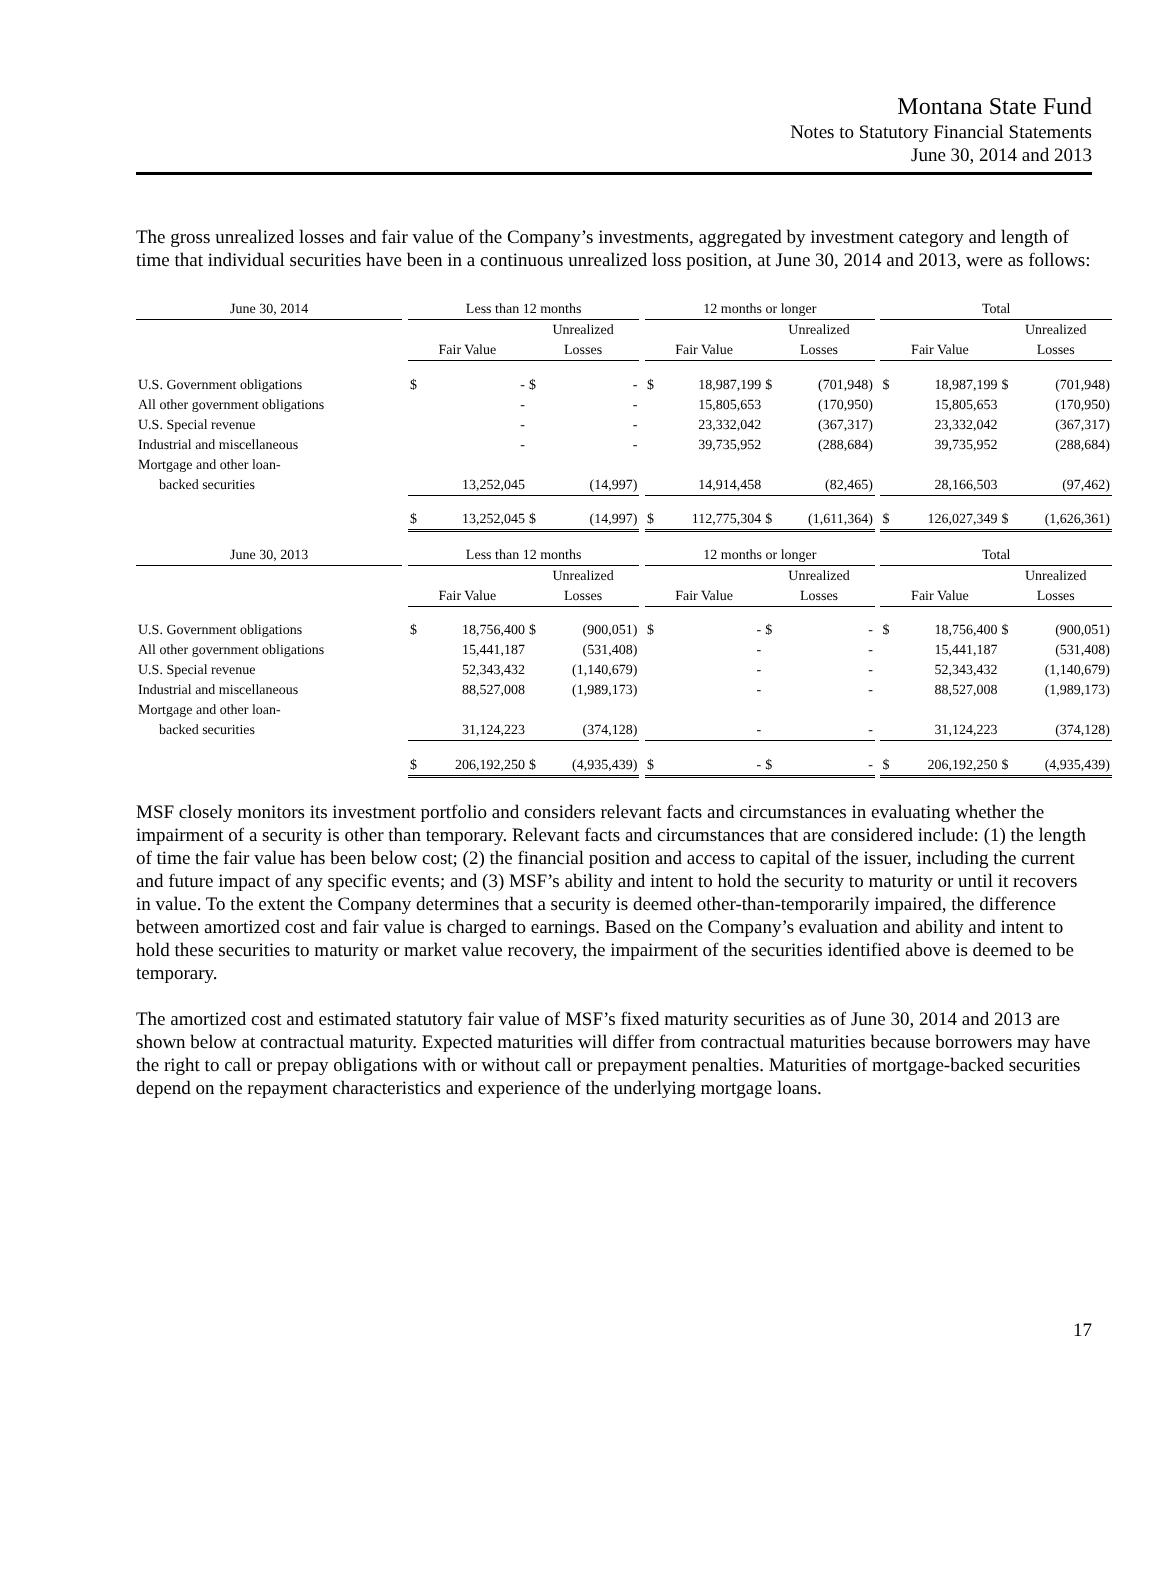Montana State Fund
Notes to Statutory Financial Statements
June 30, 2014 and 2013
The gross unrealized losses and fair value of the Company’s investments, aggregated by investment category and length of time that individual securities have been in a continuous unrealized loss position, at June 30, 2014 and 2013, were as follows:
| June 30, 2014 | | Less than 12 months | | | | | 12 months or longer | | | | | Total | | | |
| --- | --- | --- | --- | --- | --- | --- | --- | --- | --- | --- | --- | --- | --- | --- | --- |
| | | | | Unrealized | | | | | Unrealized | | | | | Unrealized | |
| | | Fair Value | | Losses | | | Fair Value | | Losses | | | Fair Value | | Losses | |
| U.S. Government obligations | | $ | - | $ | - | | $ | 18,987,199 | $ | (701,948) | | $ | 18,987,199 | $ | (701,948) |
| All other government obligations | | | - | | - | | | 15,805,653 | | (170,950) | | | 15,805,653 | | (170,950) |
| U.S. Special revenue | | | - | | - | | | 23,332,042 | | (367,317) | | | 23,332,042 | | (367,317) |
| Industrial and miscellaneous | | | - | | - | | | 39,735,952 | | (288,684) | | | 39,735,952 | | (288,684) |
| Mortgage and other loan- | | | | | | | | | | | | | | | |
| backed securities | | | 13,252,045 | | (14,997) | | | 14,914,458 | | (82,465) | | | 28,166,503 | | (97,462) |
| | | $ | 13,252,045 | $ | (14,997) | | $ | 112,775,304 | $ | (1,611,364) | | $ | 126,027,349 | $ | (1,626,361) |
| June 30, 2013 | | Less than 12 months | | | | | 12 months or longer | | | | | Total | | | |
| | | | | Unrealized | | | | | Unrealized | | | | | Unrealized | |
| | | Fair Value | | Losses | | | Fair Value | | Losses | | | Fair Value | | Losses | |
| U.S. Government obligations | | $ | 18,756,400 | $ | (900,051) | | $ | - | $ | - | | $ | 18,756,400 | $ | (900,051) |
| All other government obligations | | | 15,441,187 | | (531,408) | | | - | | - | | | 15,441,187 | | (531,408) |
| U.S. Special revenue | | | 52,343,432 | | (1,140,679) | | | - | | - | | | 52,343,432 | | (1,140,679) |
| Industrial and miscellaneous | | | 88,527,008 | | (1,989,173) | | | - | | - | | | 88,527,008 | | (1,989,173) |
| Mortgage and other loan- | | | | | | | | | | | | | | | |
| backed securities | | | 31,124,223 | | (374,128) | | | - | | - | | | 31,124,223 | | (374,128) |
| | | $ | 206,192,250 | $ | (4,935,439) | | $ | - | $ | - | | $ | 206,192,250 | $ | (4,935,439) |
MSF closely monitors its investment portfolio and considers relevant facts and circumstances in evaluating whether the impairment of a security is other than temporary. Relevant facts and circumstances that are considered include: (1) the length of time the fair value has been below cost; (2) the financial position and access to capital of the issuer, including the current and future impact of any specific events; and (3) MSF’s ability and intent to hold the security to maturity or until it recovers in value. To the extent the Company determines that a security is deemed other-than-temporarily impaired, the difference between amortized cost and fair value is charged to earnings. Based on the Company’s evaluation and ability and intent to hold these securities to maturity or market value recovery, the impairment of the securities identified above is deemed to be temporary.
The amortized cost and estimated statutory fair value of MSF’s fixed maturity securities as of June 30, 2014 and 2013 are shown below at contractual maturity. Expected maturities will differ from contractual maturities because borrowers may have the right to call or prepay obligations with or without call or prepayment penalties. Maturities of mortgage-backed securities depend on the repayment characteristics and experience of the underlying mortgage loans.
17